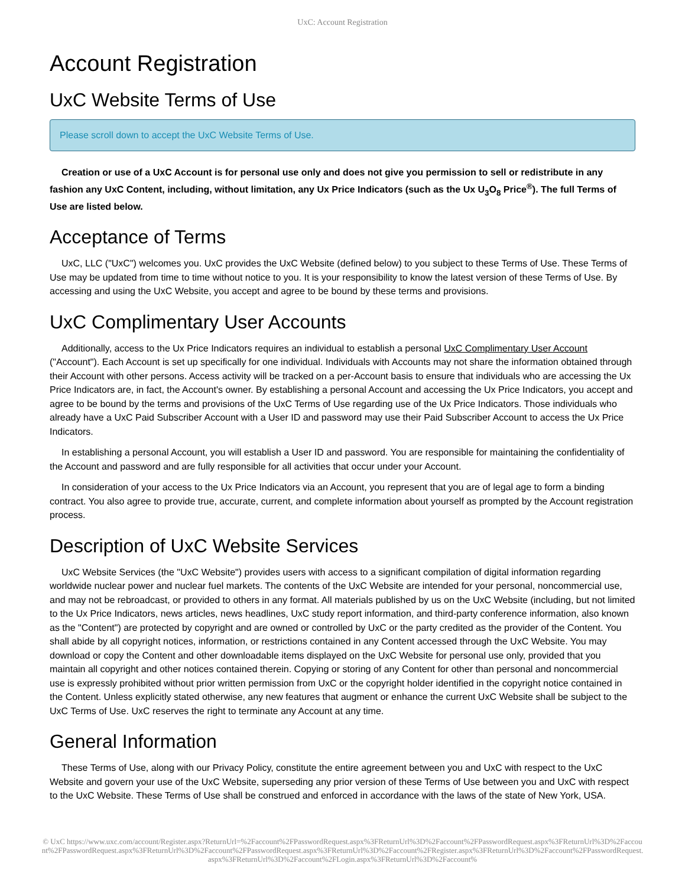UxC: Account Registration
Account Registration
UxC Website Terms of Use
Please scroll down to accept the UxC Website Terms of Use.
Creation or use of a UxC Account is for personal use only and does not give you permission to sell or redistribute in any fashion any UxC Content, including, without limitation, any Ux Price Indicators (such as the Ux U<sub>3</sub>O<sub>8</sub> Price<sup>®</sup>). The full Terms of Use are listed below.
Acceptance of Terms
UxC, LLC ("UxC") welcomes you. UxC provides the UxC Website (defined below) to you subject to these Terms of Use. These Terms of Use may be updated from time to time without notice to you. It is your responsibility to know the latest version of these Terms of Use. By accessing and using the UxC Website, you accept and agree to be bound by these terms and provisions.
UxC Complimentary User Accounts
Additionally, access to the Ux Price Indicators requires an individual to establish a personal UxC Complimentary User Account ("Account"). Each Account is set up specifically for one individual. Individuals with Accounts may not share the information obtained through their Account with other persons. Access activity will be tracked on a per-Account basis to ensure that individuals who are accessing the Ux Price Indicators are, in fact, the Account's owner. By establishing a personal Account and accessing the Ux Price Indicators, you accept and agree to be bound by the terms and provisions of the UxC Terms of Use regarding use of the Ux Price Indicators. Those individuals who already have a UxC Paid Subscriber Account with a User ID and password may use their Paid Subscriber Account to access the Ux Price Indicators.
In establishing a personal Account, you will establish a User ID and password. You are responsible for maintaining the confidentiality of the Account and password and are fully responsible for all activities that occur under your Account.
In consideration of your access to the Ux Price Indicators via an Account, you represent that you are of legal age to form a binding contract. You also agree to provide true, accurate, current, and complete information about yourself as prompted by the Account registration process.
Description of UxC Website Services
UxC Website Services (the "UxC Website") provides users with access to a significant compilation of digital information regarding worldwide nuclear power and nuclear fuel markets. The contents of the UxC Website are intended for your personal, noncommercial use, and may not be rebroadcast, or provided to others in any format. All materials published by us on the UxC Website (including, but not limited to the Ux Price Indicators, news articles, news headlines, UxC study report information, and third-party conference information, also known as the "Content") are protected by copyright and are owned or controlled by UxC or the party credited as the provider of the Content. You shall abide by all copyright notices, information, or restrictions contained in any Content accessed through the UxC Website. You may download or copy the Content and other downloadable items displayed on the UxC Website for personal use only, provided that you maintain all copyright and other notices contained therein. Copying or storing of any Content for other than personal and noncommercial use is expressly prohibited without prior written permission from UxC or the copyright holder identified in the copyright notice contained in the Content. Unless explicitly stated otherwise, any new features that augment or enhance the current UxC Website shall be subject to the UxC Terms of Use. UxC reserves the right to terminate any Account at any time.
General Information
These Terms of Use, along with our Privacy Policy, constitute the entire agreement between you and UxC with respect to the UxC Website and govern your use of the UxC Website, superseding any prior version of these Terms of Use between you and UxC with respect to the UxC Website. These Terms of Use shall be construed and enforced in accordance with the laws of the state of New York, USA.
© UxC https://www.uxc.com/account/Register.aspx?ReturnUrl=%2Faccount%2FPasswordRequest.aspx%3FReturnUrl%3D%2Faccount%2FPasswordRequest.aspx%3FReturnUrl%3D%2Faccount%2FPasswordRequest.aspx%3FReturnUrl%3D%2Faccount%2FPasswordRequest.aspx%3FReturnUrl%3D%2Faccount%2FRegister.aspx%3FReturnUrl%3D%2Faccount%2FPasswordRequest.aspx%3FReturnUrl%3D%2Faccount%2FLogin.aspx%3FReturnUrl%3D%2Faccount%